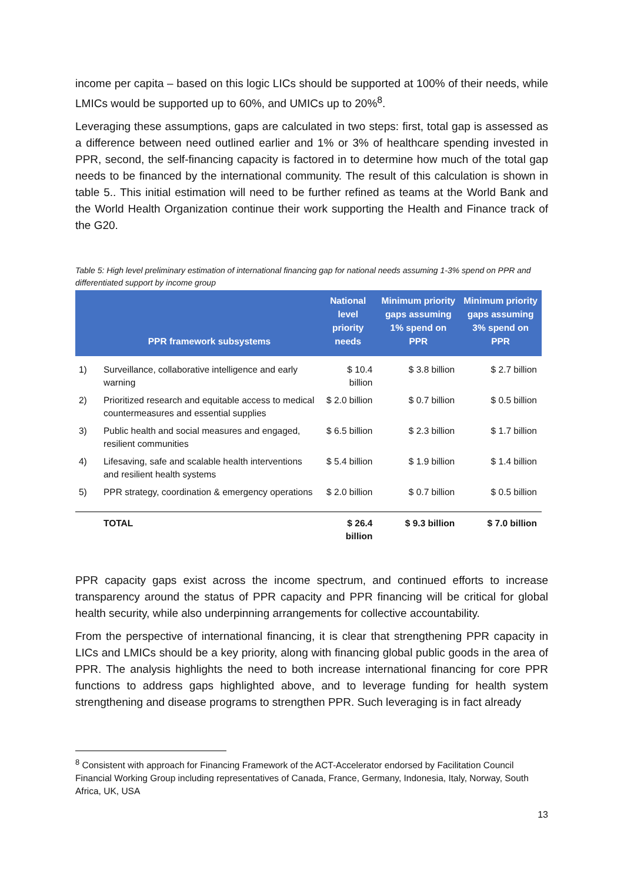income per capita – based on this logic LICs should be supported at 100% of their needs, while LMICs would be supported up to 60%, and UMICs up to 20%<sup>8</sup>.
Leveraging these assumptions, gaps are calculated in two steps: first, total gap is assessed as a difference between need outlined earlier and 1% or 3% of healthcare spending invested in PPR, second, the self-financing capacity is factored in to determine how much of the total gap needs to be financed by the international community. The result of this calculation is shown in table 5.. This initial estimation will need to be further refined as teams at the World Bank and the World Health Organization continue their work supporting the Health and Finance track of the G20.
Table 5: High level preliminary estimation of international financing gap for national needs assuming 1-3% spend on PPR and differentiated support by income group
| | PPR framework subsystems | National level priority needs | Minimum priority gaps assuming 1% spend on PPR | Minimum priority gaps assuming 3% spend on PPR |
| --- | --- | --- | --- | --- |
| 1) | Surveillance, collaborative intelligence and early warning | $ 10.4 billion | $ 3.8 billion | $ 2.7 billion |
| 2) | Prioritized research and equitable access to medical countermeasures and essential supplies | $ 2.0 billion | $ 0.7 billion | $ 0.5 billion |
| 3) | Public health and social measures and engaged, resilient communities | $ 6.5 billion | $ 2.3 billion | $ 1.7 billion |
| 4) | Lifesaving, safe and scalable health interventions and resilient health systems | $ 5.4 billion | $ 1.9 billion | $ 1.4 billion |
| 5) | PPR strategy, coordination & emergency operations | $ 2.0 billion | $ 0.7 billion | $ 0.5 billion |
| | TOTAL | $ 26.4 billion | $ 9.3 billion | $ 7.0 billion |
PPR capacity gaps exist across the income spectrum, and continued efforts to increase transparency around the status of PPR capacity and PPR financing will be critical for global health security, while also underpinning arrangements for collective accountability.
From the perspective of international financing, it is clear that strengthening PPR capacity in LICs and LMICs should be a key priority, along with financing global public goods in the area of PPR. The analysis highlights the need to both increase international financing for core PPR functions to address gaps highlighted above, and to leverage funding for health system strengthening and disease programs to strengthen PPR. Such leveraging is in fact already
<sup>8</sup> Consistent with approach for Financing Framework of the ACT-Accelerator endorsed by Facilitation Council Financial Working Group including representatives of Canada, France, Germany, Indonesia, Italy, Norway, South Africa, UK, USA
13